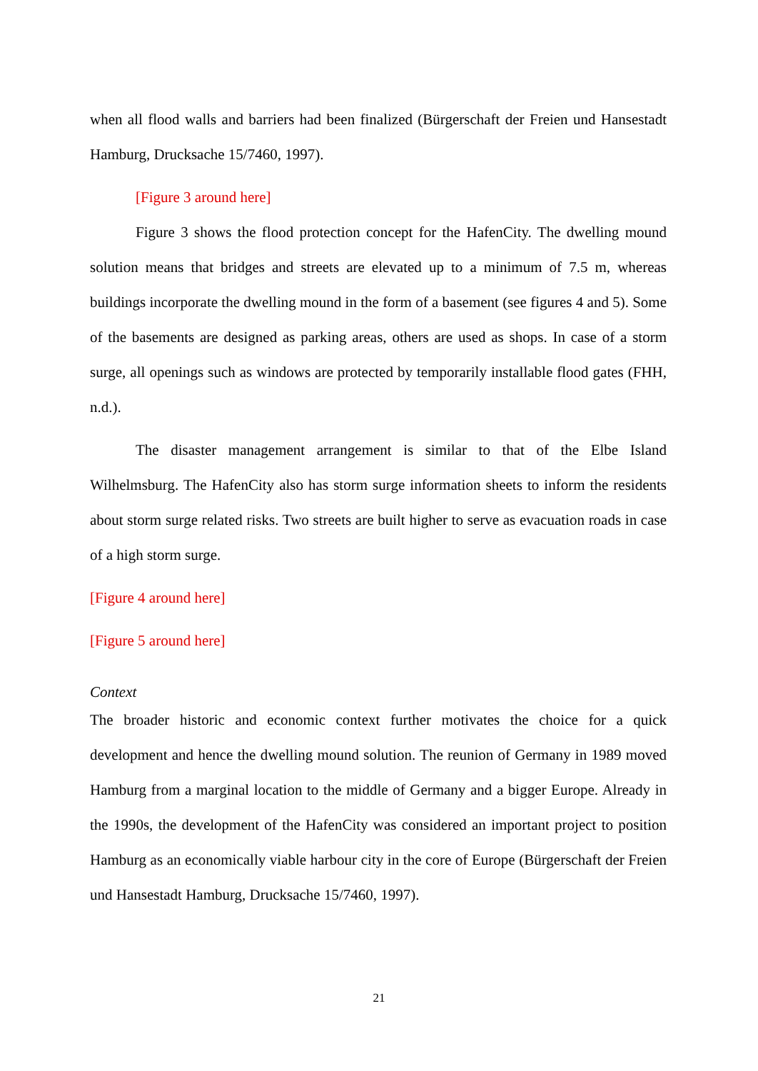when all flood walls and barriers had been finalized (Bürgerschaft der Freien und Hansestadt Hamburg, Drucksache 15/7460, 1997).
[Figure 3 around here]
Figure 3 shows the flood protection concept for the HafenCity. The dwelling mound solution means that bridges and streets are elevated up to a minimum of 7.5 m, whereas buildings incorporate the dwelling mound in the form of a basement (see figures 4 and 5). Some of the basements are designed as parking areas, others are used as shops. In case of a storm surge, all openings such as windows are protected by temporarily installable flood gates (FHH, n.d.).
The disaster management arrangement is similar to that of the Elbe Island Wilhelmsburg. The HafenCity also has storm surge information sheets to inform the residents about storm surge related risks. Two streets are built higher to serve as evacuation roads in case of a high storm surge.
[Figure 4 around here]
[Figure 5 around here]
Context
The broader historic and economic context further motivates the choice for a quick development and hence the dwelling mound solution. The reunion of Germany in 1989 moved Hamburg from a marginal location to the middle of Germany and a bigger Europe. Already in the 1990s, the development of the HafenCity was considered an important project to position Hamburg as an economically viable harbour city in the core of Europe (Bürgerschaft der Freien und Hansestadt Hamburg, Drucksache 15/7460, 1997).
21